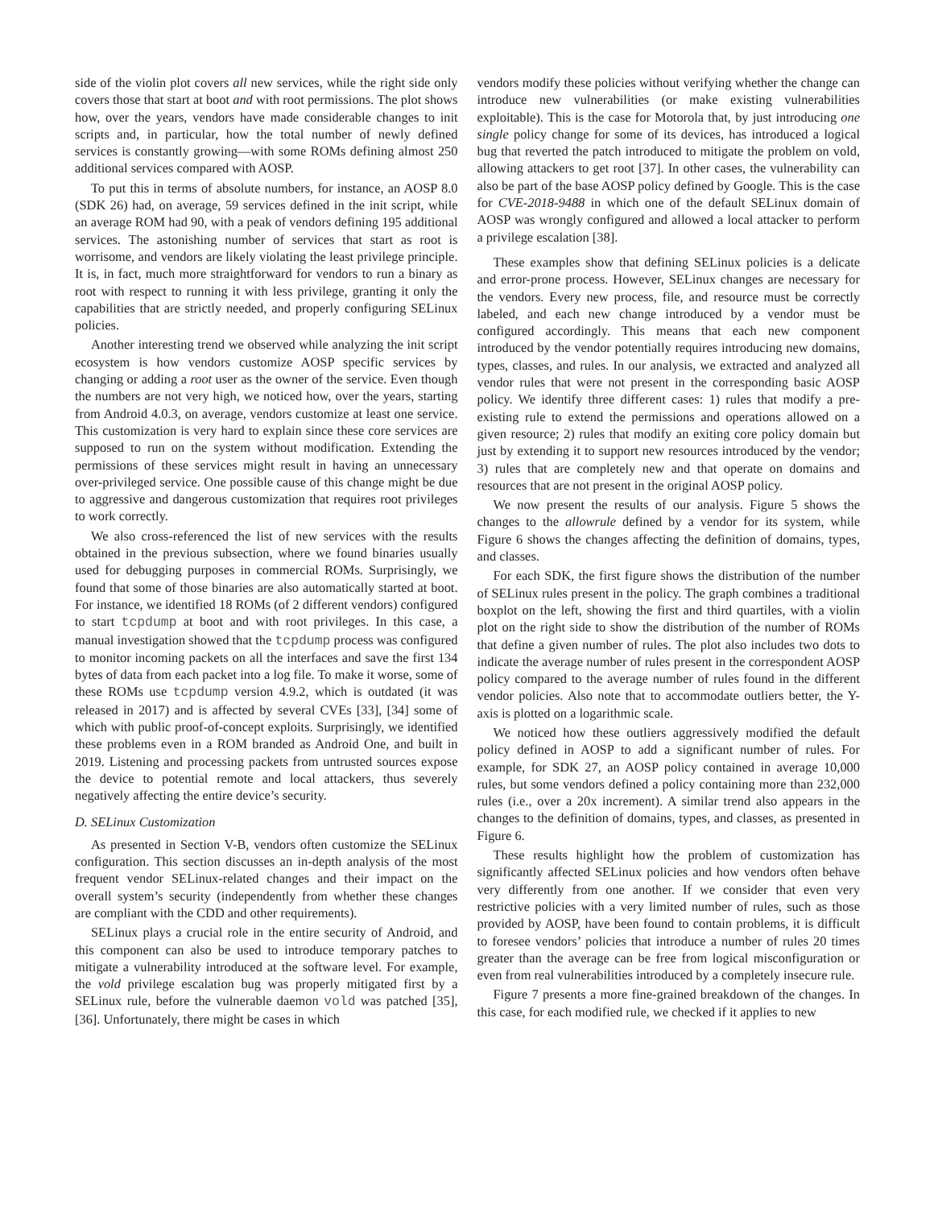side of the violin plot covers all new services, while the right side only covers those that start at boot and with root permissions. The plot shows how, over the years, vendors have made considerable changes to init scripts and, in particular, how the total number of newly defined services is constantly growing—with some ROMs defining almost 250 additional services compared with AOSP.
To put this in terms of absolute numbers, for instance, an AOSP 8.0 (SDK 26) had, on average, 59 services defined in the init script, while an average ROM had 90, with a peak of vendors defining 195 additional services. The astonishing number of services that start as root is worrisome, and vendors are likely violating the least privilege principle. It is, in fact, much more straightforward for vendors to run a binary as root with respect to running it with less privilege, granting it only the capabilities that are strictly needed, and properly configuring SELinux policies.
Another interesting trend we observed while analyzing the init script ecosystem is how vendors customize AOSP specific services by changing or adding a root user as the owner of the service. Even though the numbers are not very high, we noticed how, over the years, starting from Android 4.0.3, on average, vendors customize at least one service. This customization is very hard to explain since these core services are supposed to run on the system without modification. Extending the permissions of these services might result in having an unnecessary over-privileged service. One possible cause of this change might be due to aggressive and dangerous customization that requires root privileges to work correctly.
We also cross-referenced the list of new services with the results obtained in the previous subsection, where we found binaries usually used for debugging purposes in commercial ROMs. Surprisingly, we found that some of those binaries are also automatically started at boot. For instance, we identified 18 ROMs (of 2 different vendors) configured to start tcpdump at boot and with root privileges. In this case, a manual investigation showed that the tcpdump process was configured to monitor incoming packets on all the interfaces and save the first 134 bytes of data from each packet into a log file. To make it worse, some of these ROMs use tcpdump version 4.9.2, which is outdated (it was released in 2017) and is affected by several CVEs [33], [34] some of which with public proof-of-concept exploits. Surprisingly, we identified these problems even in a ROM branded as Android One, and built in 2019. Listening and processing packets from untrusted sources expose the device to potential remote and local attackers, thus severely negatively affecting the entire device’s security.
D. SELinux Customization
As presented in Section V-B, vendors often customize the SELinux configuration. This section discusses an in-depth analysis of the most frequent vendor SELinux-related changes and their impact on the overall system’s security (independently from whether these changes are compliant with the CDD and other requirements).
SELinux plays a crucial role in the entire security of Android, and this component can also be used to introduce temporary patches to mitigate a vulnerability introduced at the software level. For example, the vold privilege escalation bug was properly mitigated first by a SELinux rule, before the vulnerable daemon vold was patched [35], [36]. Unfortunately, there might be cases in which
vendors modify these policies without verifying whether the change can introduce new vulnerabilities (or make existing vulnerabilities exploitable). This is the case for Motorola that, by just introducing one single policy change for some of its devices, has introduced a logical bug that reverted the patch introduced to mitigate the problem on vold, allowing attackers to get root [37]. In other cases, the vulnerability can also be part of the base AOSP policy defined by Google. This is the case for CVE-2018-9488 in which one of the default SELinux domain of AOSP was wrongly configured and allowed a local attacker to perform a privilege escalation [38].
These examples show that defining SELinux policies is a delicate and error-prone process. However, SELinux changes are necessary for the vendors. Every new process, file, and resource must be correctly labeled, and each new change introduced by a vendor must be configured accordingly. This means that each new component introduced by the vendor potentially requires introducing new domains, types, classes, and rules. In our analysis, we extracted and analyzed all vendor rules that were not present in the corresponding basic AOSP policy. We identify three different cases: 1) rules that modify a pre-existing rule to extend the permissions and operations allowed on a given resource; 2) rules that modify an exiting core policy domain but just by extending it to support new resources introduced by the vendor; 3) rules that are completely new and that operate on domains and resources that are not present in the original AOSP policy.
We now present the results of our analysis. Figure 5 shows the changes to the allowrule defined by a vendor for its system, while Figure 6 shows the changes affecting the definition of domains, types, and classes.
For each SDK, the first figure shows the distribution of the number of SELinux rules present in the policy. The graph combines a traditional boxplot on the left, showing the first and third quartiles, with a violin plot on the right side to show the distribution of the number of ROMs that define a given number of rules. The plot also includes two dots to indicate the average number of rules present in the correspondent AOSP policy compared to the average number of rules found in the different vendor policies. Also note that to accommodate outliers better, the Y-axis is plotted on a logarithmic scale.
We noticed how these outliers aggressively modified the default policy defined in AOSP to add a significant number of rules. For example, for SDK 27, an AOSP policy contained in average 10,000 rules, but some vendors defined a policy containing more than 232,000 rules (i.e., over a 20x increment). A similar trend also appears in the changes to the definition of domains, types, and classes, as presented in Figure 6.
These results highlight how the problem of customization has significantly affected SELinux policies and how vendors often behave very differently from one another. If we consider that even very restrictive policies with a very limited number of rules, such as those provided by AOSP, have been found to contain problems, it is difficult to foresee vendors’ policies that introduce a number of rules 20 times greater than the average can be free from logical misconfiguration or even from real vulnerabilities introduced by a completely insecure rule.
Figure 7 presents a more fine-grained breakdown of the changes. In this case, for each modified rule, we checked if it applies to new